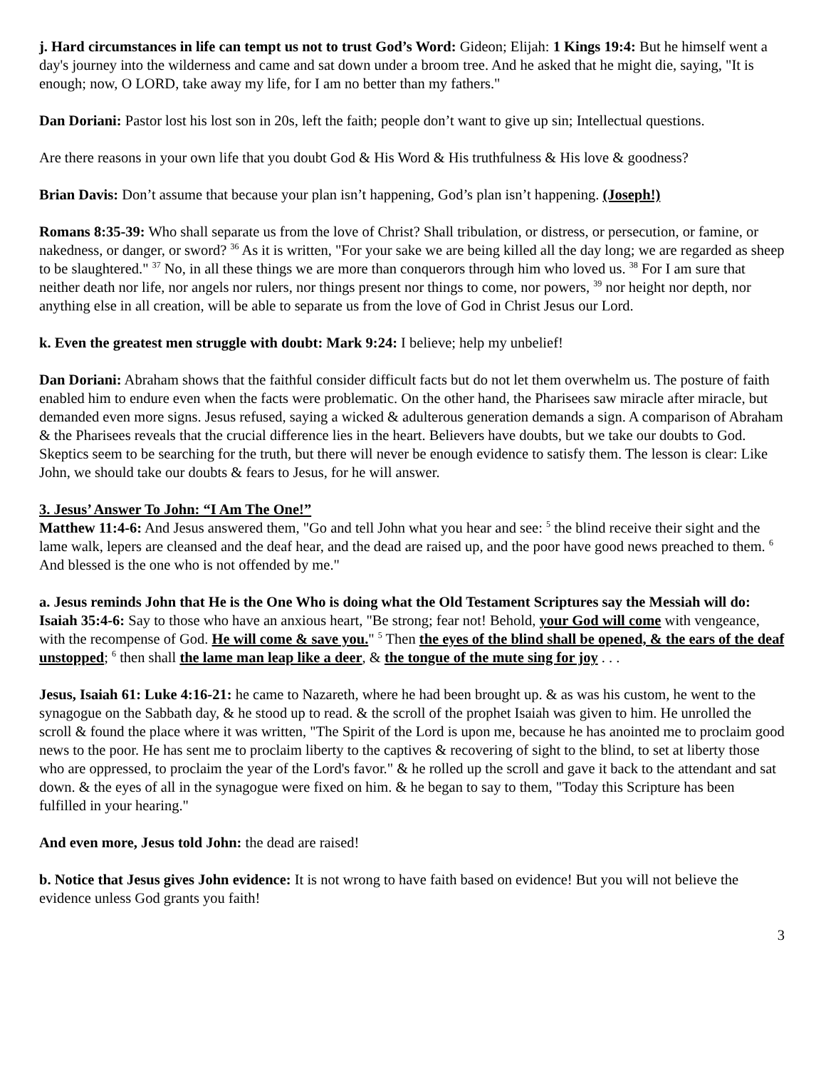j. Hard circumstances in life can tempt us not to trust God’s Word: Gideon; Elijah: 1 Kings 19:4: But he himself went a day's journey into the wilderness and came and sat down under a broom tree. And he asked that he might die, saying, "It is enough; now, O LORD, take away my life, for I am no better than my fathers."
Dan Doriani: Pastor lost his lost son in 20s, left the faith; people don’t want to give up sin; Intellectual questions.
Are there reasons in your own life that you doubt God & His Word & His truthfulness & His love & goodness?
Brian Davis: Don’t assume that because your plan isn’t happening, God’s plan isn’t happening. (Joseph!)
Romans 8:35-39: Who shall separate us from the love of Christ? Shall tribulation, or distress, or persecution, or famine, or nakedness, or danger, or sword? <sup>36</sup> As it is written, "For your sake we are being killed all the day long; we are regarded as sheep to be slaughtered." <sup>37</sup> No, in all these things we are more than conquerors through him who loved us. <sup>38</sup> For I am sure that neither death nor life, nor angels nor rulers, nor things present nor things to come, nor powers, <sup>39</sup> nor height nor depth, nor anything else in all creation, will be able to separate us from the love of God in Christ Jesus our Lord.
k. Even the greatest men struggle with doubt: Mark 9:24: I believe; help my unbelief!
Dan Doriani: Abraham shows that the faithful consider difficult facts but do not let them overwhelm us. The posture of faith enabled him to endure even when the facts were problematic. On the other hand, the Pharisees saw miracle after miracle, but demanded even more signs. Jesus refused, saying a wicked & adulterous generation demands a sign. A comparison of Abraham & the Pharisees reveals that the crucial difference lies in the heart. Believers have doubts, but we take our doubts to God. Skeptics seem to be searching for the truth, but there will never be enough evidence to satisfy them. The lesson is clear: Like John, we should take our doubts & fears to Jesus, for he will answer.
3. Jesus’ Answer To John: “I Am The One!”
Matthew 11:4-6: And Jesus answered them, "Go and tell John what you hear and see: <sup>5</sup> the blind receive their sight and the lame walk, lepers are cleansed and the deaf hear, and the dead are raised up, and the poor have good news preached to them. <sup>6</sup> And blessed is the one who is not offended by me."
a. Jesus reminds John that He is the One Who is doing what the Old Testament Scriptures say the Messiah will do: Isaiah 35:4-6: Say to those who have an anxious heart, "Be strong; fear not! Behold, your God will come with vengeance, with the recompense of God. He will come & save you." <sup>5</sup> Then the eyes of the blind shall be opened, & the ears of the deaf unstopped; <sup>6</sup> then shall the lame man leap like a deer, & the tongue of the mute sing for joy . . .
Jesus, Isaiah 61: Luke 4:16-21: he came to Nazareth, where he had been brought up. & as was his custom, he went to the synagogue on the Sabbath day, & he stood up to read. & the scroll of the prophet Isaiah was given to him. He unrolled the scroll & found the place where it was written, "The Spirit of the Lord is upon me, because he has anointed me to proclaim good news to the poor. He has sent me to proclaim liberty to the captives & recovering of sight to the blind, to set at liberty those who are oppressed, to proclaim the year of the Lord's favor." & he rolled up the scroll and gave it back to the attendant and sat down. & the eyes of all in the synagogue were fixed on him. & he began to say to them, "Today this Scripture has been fulfilled in your hearing."
And even more, Jesus told John: the dead are raised!
b. Notice that Jesus gives John evidence: It is not wrong to have faith based on evidence! But you will not believe the evidence unless God grants you faith!
3